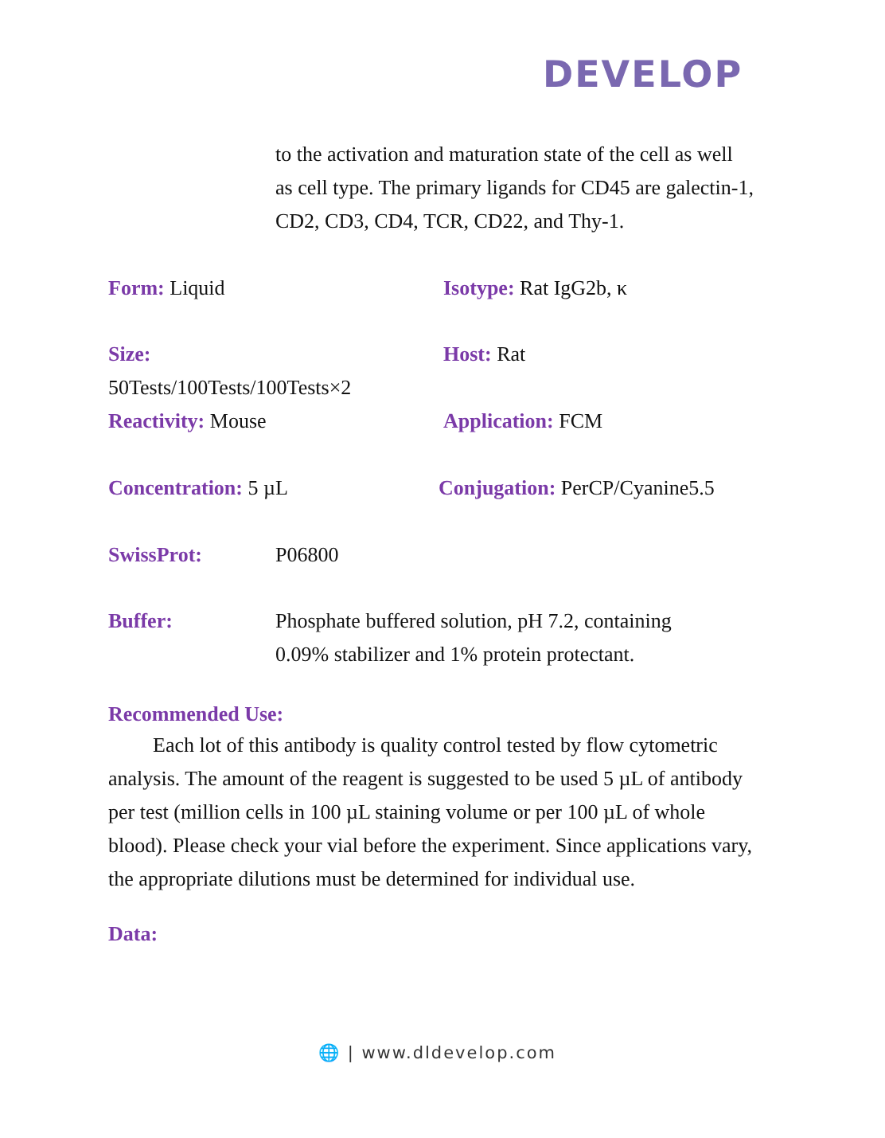DEVELOP
to the activation and maturation state of the cell as well as cell type. The primary ligands for CD45 are galectin-1, CD2, CD3, CD4, TCR, CD22, and Thy-1.
Form: Liquid Isotype: Rat IgG2b, κ
Size:
50Tests/100Tests/100Tests×2
Host: Rat
Reactivity: Mouse Application: FCM
Concentration: 5 µL Conjugation: PerCP/Cyanine5.5
SwissProt: P06800
Buffer: Phosphate buffered solution, pH 7.2, containing
0.09% stabilizer and 1% protein protectant.
Recommended Use:
Each lot of this antibody is quality control tested by flow cytometric analysis. The amount of the reagent is suggested to be used 5 µL of antibody per test (million cells in 100 µL staining volume or per 100 µL of whole blood). Please check your vial before the experiment. Since applications vary, the appropriate dilutions must be determined for individual use.
Data:
🌐 | www.dldevelop.com